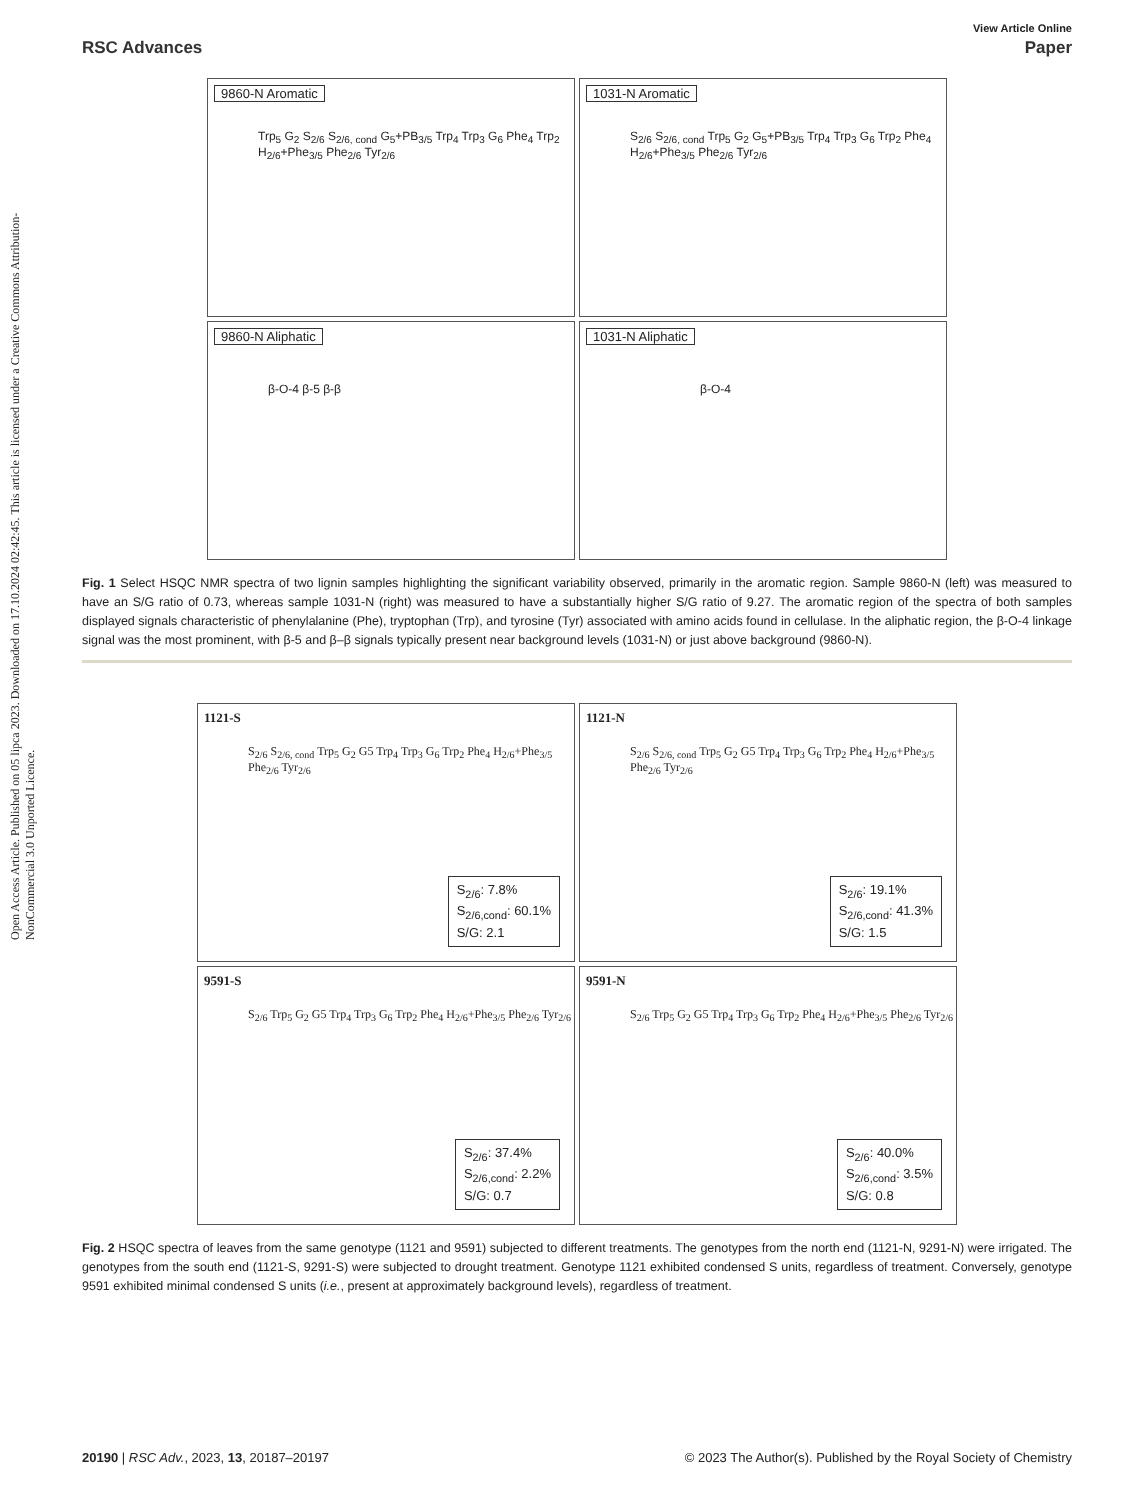Open Access Article. Published on 05 lipca 2023. Downloaded on 17.10.2024 02:42:45. This article is licensed under a Creative Commons Attribution-NonCommercial 3.0 Unported Licence.
View Article Online
RSC Advances Paper
9860-N Aromatic
Trp<sub>5</sub> G<sub>2</sub> S<sub>2/6</sub> S<sub>2/6, cond</sub> G<sub>5</sub>+PB<sub>3/5</sub> Trp<sub>4</sub> Trp<sub>3</sub> G<sub>6</sub> Phe<sub>4</sub> Trp<sub>2</sub> H<sub>2/6</sub>+Phe<sub>3/5</sub> Phe<sub>2/6</sub> Tyr<sub>2/6</sub>
1031-N Aromatic
S<sub>2/6</sub> S<sub>2/6, cond</sub> Trp<sub>5</sub> G<sub>2</sub> G<sub>5</sub>+PB<sub>3/5</sub> Trp<sub>4</sub> Trp<sub>3</sub> G<sub>6</sub> Trp<sub>2</sub> Phe<sub>4</sub> H<sub>2/6</sub>+Phe<sub>3/5</sub> Phe<sub>2/6</sub> Tyr<sub>2/6</sub>
9860-N Aliphatic
β-O-4 β-5 β-β
1031-N Aliphatic
β-O-4
Fig. 1 Select HSQC NMR spectra of two lignin samples highlighting the significant variability observed, primarily in the aromatic region. Sample 9860-N (left) was measured to have an S/G ratio of 0.73, whereas sample 1031-N (right) was measured to have a substantially higher S/G ratio of 9.27. The aromatic region of the spectra of both samples displayed signals characteristic of phenylalanine (Phe), tryptophan (Trp), and tyrosine (Tyr) associated with amino acids found in cellulase. In the aliphatic region, the β-O-4 linkage signal was the most prominent, with β-5 and β–β signals typically present near background levels (1031-N) or just above background (9860-N).
1121-S
S<sub>2/6</sub> S<sub>2/6, cond</sub> Trp<sub>5</sub> G<sub>2</sub> G5 Trp<sub>4</sub> Trp<sub>3</sub> G<sub>6</sub> Trp<sub>2</sub> Phe<sub>4</sub> H<sub>2/6</sub>+Phe<sub>3/5</sub> Phe<sub>2/6</sub> Tyr<sub>2/6</sub>
S<sub>2/6</sub>: 7.8%
S<sub>2/6,cond</sub>: 60.1%
S/G: 2.1
1121-N
S<sub>2/6</sub> S<sub>2/6, cond</sub> Trp<sub>5</sub> G<sub>2</sub> G5 Trp<sub>4</sub> Trp<sub>3</sub> G<sub>6</sub> Trp<sub>2</sub> Phe<sub>4</sub> H<sub>2/6</sub>+Phe<sub>3/5</sub> Phe<sub>2/6</sub> Tyr<sub>2/6</sub>
S<sub>2/6</sub>: 19.1%
S<sub>2/6,cond</sub>: 41.3%
S/G: 1.5
9591-S
S<sub>2/6</sub> Trp<sub>5</sub> G<sub>2</sub> G5 Trp<sub>4</sub> Trp<sub>3</sub> G<sub>6</sub> Trp<sub>2</sub> Phe<sub>4</sub> H<sub>2/6</sub>+Phe<sub>3/5</sub> Phe<sub>2/6</sub> Tyr<sub>2/6</sub>
S<sub>2/6</sub>: 37.4%
S<sub>2/6,cond</sub>: 2.2%
S/G: 0.7
9591-N
S<sub>2/6</sub> Trp<sub>5</sub> G<sub>2</sub> G5 Trp<sub>4</sub> Trp<sub>3</sub> G<sub>6</sub> Trp<sub>2</sub> Phe<sub>4</sub> H<sub>2/6</sub>+Phe<sub>3/5</sub> Phe<sub>2/6</sub> Tyr<sub>2/6</sub>
S<sub>2/6</sub>: 40.0%
S<sub>2/6,cond</sub>: 3.5%
S/G: 0.8
Fig. 2 HSQC spectra of leaves from the same genotype (1121 and 9591) subjected to different treatments. The genotypes from the north end (1121-N, 9291-N) were irrigated. The genotypes from the south end (1121-S, 9291-S) were subjected to drought treatment. Genotype 1121 exhibited condensed S units, regardless of treatment. Conversely, genotype 9591 exhibited minimal condensed S units (i.e., present at approximately background levels), regardless of treatment.
20190 | RSC Adv., 2023, 13, 20187–20197 © 2023 The Author(s). Published by the Royal Society of Chemistry